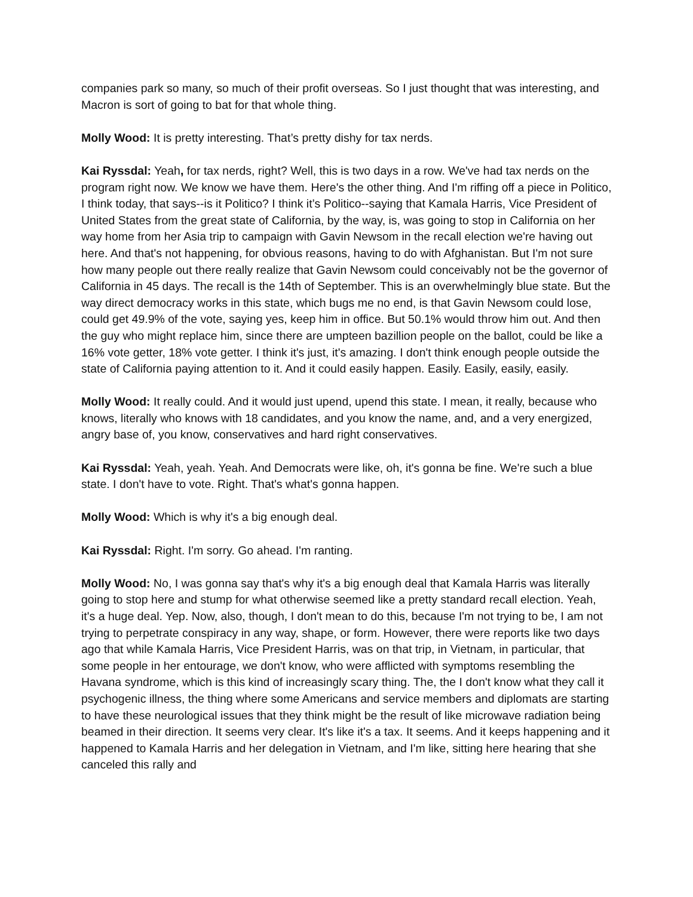companies park so many, so much of their profit overseas. So I just thought that was interesting, and Macron is sort of going to bat for that whole thing.
Molly Wood: It is pretty interesting. That’s pretty dishy for tax nerds.
Kai Ryssdal: Yeah, for tax nerds, right? Well, this is two days in a row. We've had tax nerds on the program right now. We know we have them. Here's the other thing. And I'm riffing off a piece in Politico, I think today, that says--is it Politico? I think it’s Politico--saying that Kamala Harris, Vice President of United States from the great state of California, by the way, is, was going to stop in California on her way home from her Asia trip to campaign with Gavin Newsom in the recall election we're having out here. And that's not happening, for obvious reasons, having to do with Afghanistan. But I'm not sure how many people out there really realize that Gavin Newsom could conceivably not be the governor of California in 45 days. The recall is the 14th of September. This is an overwhelmingly blue state. But the way direct democracy works in this state, which bugs me no end, is that Gavin Newsom could lose, could get 49.9% of the vote, saying yes, keep him in office. But 50.1% would throw him out. And then the guy who might replace him, since there are umpteen bazillion people on the ballot, could be like a 16% vote getter, 18% vote getter. I think it's just, it's amazing. I don't think enough people outside the state of California paying attention to it. And it could easily happen. Easily. Easily, easily, easily.
Molly Wood: It really could. And it would just upend, upend this state. I mean, it really, because who knows, literally who knows with 18 candidates, and you know the name, and, and a very energized, angry base of, you know, conservatives and hard right conservatives.
Kai Ryssdal: Yeah, yeah. Yeah. And Democrats were like, oh, it's gonna be fine. We're such a blue state. I don't have to vote. Right. That's what's gonna happen.
Molly Wood: Which is why it's a big enough deal.
Kai Ryssdal: Right. I'm sorry. Go ahead. I'm ranting.
Molly Wood: No, I was gonna say that's why it's a big enough deal that Kamala Harris was literally going to stop here and stump for what otherwise seemed like a pretty standard recall election. Yeah, it's a huge deal. Yep. Now, also, though, I don't mean to do this, because I'm not trying to be, I am not trying to perpetrate conspiracy in any way, shape, or form. However, there were reports like two days ago that while Kamala Harris, Vice President Harris, was on that trip, in Vietnam, in particular, that some people in her entourage, we don't know, who were afflicted with symptoms resembling the Havana syndrome, which is this kind of increasingly scary thing. The, the I don't know what they call it psychogenic illness, the thing where some Americans and service members and diplomats are starting to have these neurological issues that they think might be the result of like microwave radiation being beamed in their direction. It seems very clear. It's like it's a tax. It seems. And it keeps happening and it happened to Kamala Harris and her delegation in Vietnam, and I'm like, sitting here hearing that she canceled this rally and